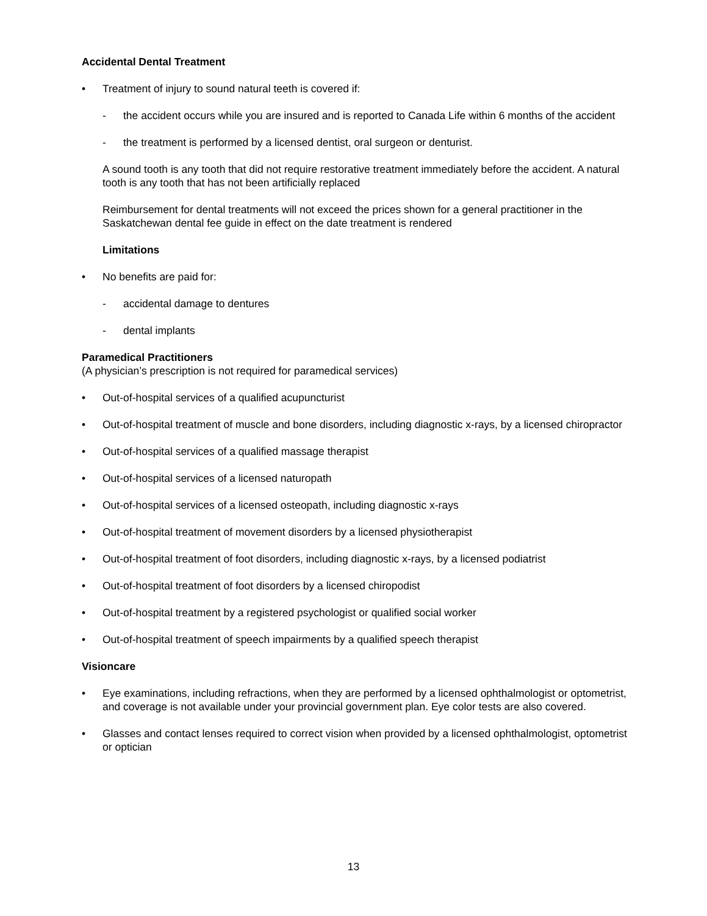Accidental Dental Treatment
• Treatment of injury to sound natural teeth is covered if:
- the accident occurs while you are insured and is reported to Canada Life within 6 months of the accident
- the treatment is performed by a licensed dentist, oral surgeon or denturist.
A sound tooth is any tooth that did not require restorative treatment immediately before the accident. A natural tooth is any tooth that has not been artificially replaced
Reimbursement for dental treatments will not exceed the prices shown for a general practitioner in the Saskatchewan dental fee guide in effect on the date treatment is rendered
Limitations
• No benefits are paid for:
- accidental damage to dentures
- dental implants
Paramedical Practitioners
(A physician’s prescription is not required for paramedical services)
• Out-of-hospital services of a qualified acupuncturist
• Out-of-hospital treatment of muscle and bone disorders, including diagnostic x-rays, by a licensed chiropractor
• Out-of-hospital services of a qualified massage therapist
• Out-of-hospital services of a licensed naturopath
• Out-of-hospital services of a licensed osteopath, including diagnostic x-rays
• Out-of-hospital treatment of movement disorders by a licensed physiotherapist
• Out-of-hospital treatment of foot disorders, including diagnostic x-rays, by a licensed podiatrist
• Out-of-hospital treatment of foot disorders by a licensed chiropodist
• Out-of-hospital treatment by a registered psychologist or qualified social worker
• Out-of-hospital treatment of speech impairments by a qualified speech therapist
Visioncare
• Eye examinations, including refractions, when they are performed by a licensed ophthalmologist or optometrist, and coverage is not available under your provincial government plan. Eye color tests are also covered.
• Glasses and contact lenses required to correct vision when provided by a licensed ophthalmologist, optometrist or optician
13